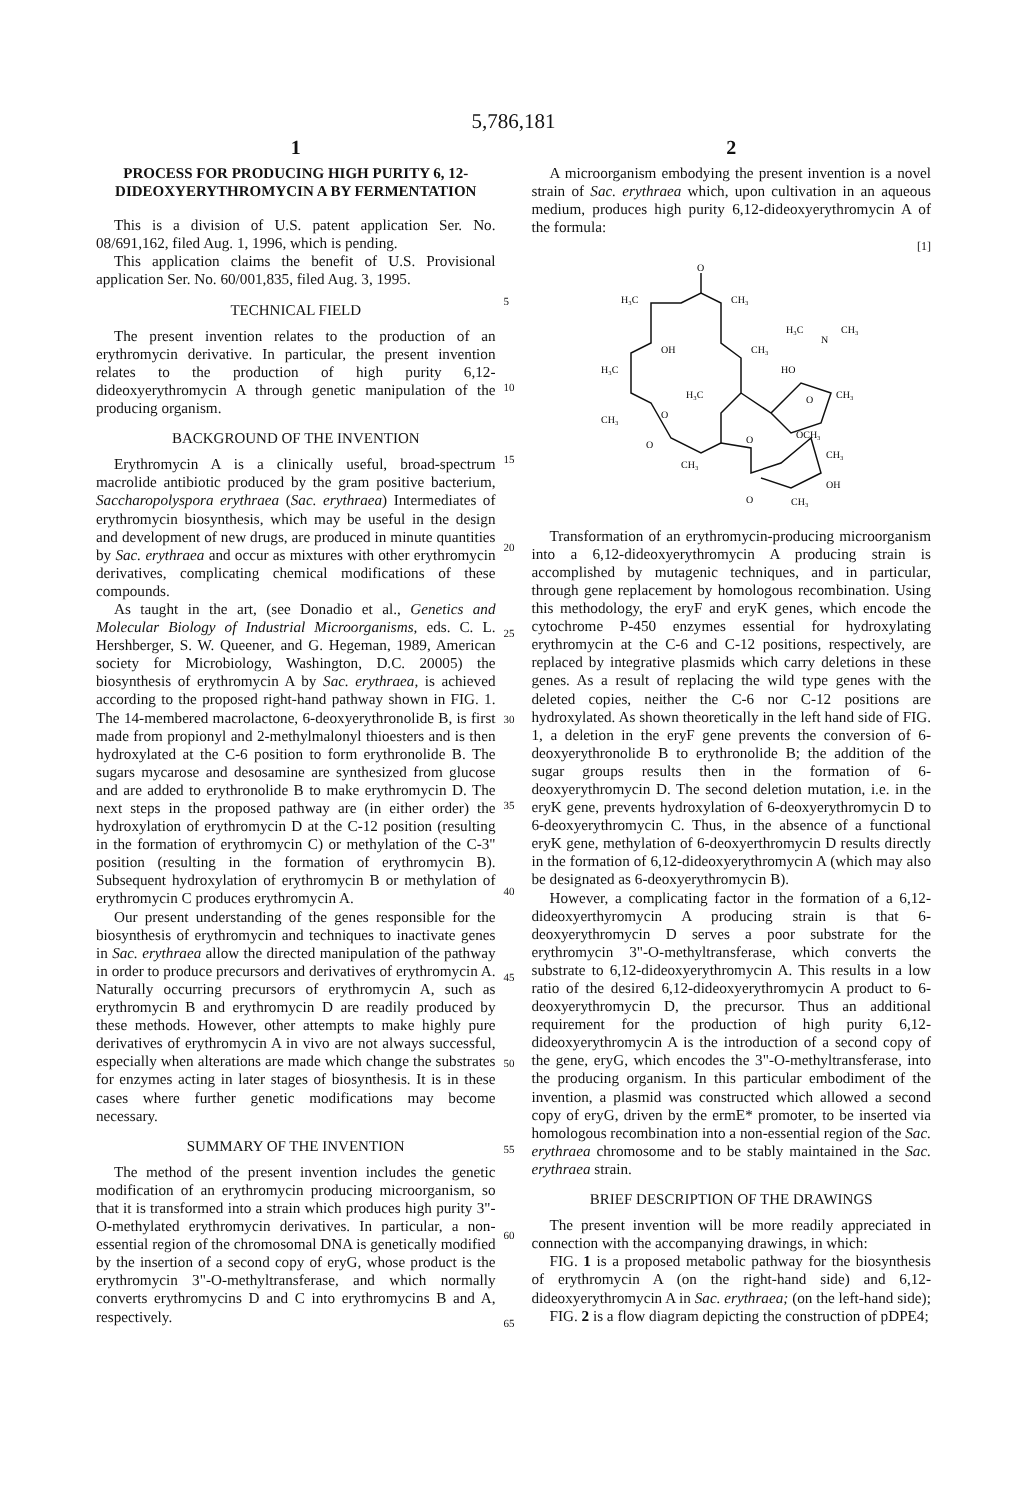5,786,181
1
PROCESS FOR PRODUCING HIGH PURITY 6, 12-DIDEOXYERYTHROMYCIN A BY FERMENTATION
This is a division of U.S. patent application Ser. No. 08/691,162, filed Aug. 1, 1996, which is pending.
This application claims the benefit of U.S. Provisional application Ser. No. 60/001,835, filed Aug. 3, 1995.
TECHNICAL FIELD
The present invention relates to the production of an erythromycin derivative. In particular, the present invention relates to the production of high purity 6,12-dideoxyerythromycin A through genetic manipulation of the producing organism.
BACKGROUND OF THE INVENTION
Erythromycin A is a clinically useful, broad-spectrum macrolide antibiotic produced by the gram positive bacterium, Saccharopolyspora erythraea (Sac. erythraea) Intermediates of erythromycin biosynthesis, which may be useful in the design and development of new drugs, are produced in minute quantities by Sac. erythraea and occur as mixtures with other erythromycin derivatives, complicating chemical modifications of these compounds.
As taught in the art, (see Donadio et al., Genetics and Molecular Biology of Industrial Microorganisms, eds. C. L. Hershberger, S. W. Queener, and G. Hegeman, 1989, American society for Microbiology, Washington, D.C. 20005) the biosynthesis of erythromycin A by Sac. erythraea, is achieved according to the proposed right-hand pathway shown in FIG. 1. The 14-membered macrolactone, 6-deoxyerythronolide B, is first made from propionyl and 2-methylmalonyl thioesters and is then hydroxylated at the C-6 position to form erythronolide B. The sugars mycarose and desosamine are synthesized from glucose and are added to erythronolide B to make erythromycin D. The next steps in the proposed pathway are (in either order) the hydroxylation of erythromycin D at the C-12 position (resulting in the formation of erythromycin C) or methylation of the C-3" position (resulting in the formation of erythromycin B). Subsequent hydroxylation of erythromycin B or methylation of erythromycin C produces erythromycin A.
Our present understanding of the genes responsible for the biosynthesis of erythromycin and techniques to inactivate genes in Sac. erythraea allow the directed manipulation of the pathway in order to produce precursors and derivatives of erythromycin A. Naturally occurring precursors of erythromycin A, such as erythromycin B and erythromycin D are readily produced by these methods. However, other attempts to make highly pure derivatives of erythromycin A in vivo are not always successful, especially when alterations are made which change the substrates for enzymes acting in later stages of biosynthesis. It is in these cases where further genetic modifications may become necessary.
SUMMARY OF THE INVENTION
The method of the present invention includes the genetic modification of an erythromycin producing microorganism, so that it is transformed into a strain which produces high purity 3"-O-methylated erythromycin derivatives. In particular, a non-essential region of the chromosomal DNA is genetically modified by the insertion of a second copy of eryG, whose product is the erythromycin 3"-O-methyltransferase, and which normally converts erythromycins D and C into erythromycins B and A, respectively.
5
10
15
20
25
30
35
40
45
50
55
60
65
2
A microorganism embodying the present invention is a novel strain of Sac. erythraea which, upon cultivation in an aqueous medium, produces high purity 6,12-dideoxyerythromycin A of the formula:
[1]
O
H₃C
CH₃
OH
H₃C
CH₃
O
H₃C
CH₃
H₃C
N
CH₃
HO
O
CH₃
CH₃
O
O
OCH₃
CH₃
OH
O
CH₃
Transformation of an erythromycin-producing microorganism into a 6,12-dideoxyerythromycin A producing strain is accomplished by mutagenic techniques, and in particular, through gene replacement by homologous recombination. Using this methodology, the eryF and eryK genes, which encode the cytochrome P-450 enzymes essential for hydroxylating erythromycin at the C-6 and C-12 positions, respectively, are replaced by integrative plasmids which carry deletions in these genes. As a result of replacing the wild type genes with the deleted copies, neither the C-6 nor C-12 positions are hydroxylated. As shown theoretically in the left hand side of FIG. 1, a deletion in the eryF gene prevents the conversion of 6-deoxyerythronolide B to erythronolide B; the addition of the sugar groups results then in the formation of 6-deoxyerythromycin D. The second deletion mutation, i.e. in the eryK gene, prevents hydroxylation of 6-deoxyerythromycin D to 6-deoxyerythromycin C. Thus, in the absence of a functional eryK gene, methylation of 6-deoxyerthromycin D results directly in the formation of 6,12-dideoxyerythromycin A (which may also be designated as 6-deoxyerythromycin B).
However, a complicating factor in the formation of a 6,12-dideoxyerthyromycin A producing strain is that 6-deoxyerythromycin D serves a poor substrate for the erythromycin 3"-O-methyltransferase, which converts the substrate to 6,12-dideoxyerythromycin A. This results in a low ratio of the desired 6,12-dideoxyerythromycin A product to 6-deoxyerythromycin D, the precursor. Thus an additional requirement for the production of high purity 6,12-dideoxyerythromycin A is the introduction of a second copy of the gene, eryG, which encodes the 3"-O-methyltransferase, into the producing organism. In this particular embodiment of the invention, a plasmid was constructed which allowed a second copy of eryG, driven by the ermE* promoter, to be inserted via homologous recombination into a non-essential region of the Sac. erythraea chromosome and to be stably maintained in the Sac. erythraea strain.
BRIEF DESCRIPTION OF THE DRAWINGS
The present invention will be more readily appreciated in connection with the accompanying drawings, in which:
FIG. 1 is a proposed metabolic pathway for the biosynthesis of erythromycin A (on the right-hand side) and 6,12-dideoxyerythromycin A in Sac. erythraea; (on the left-hand side);
FIG. 2 is a flow diagram depicting the construction of pDPE4;